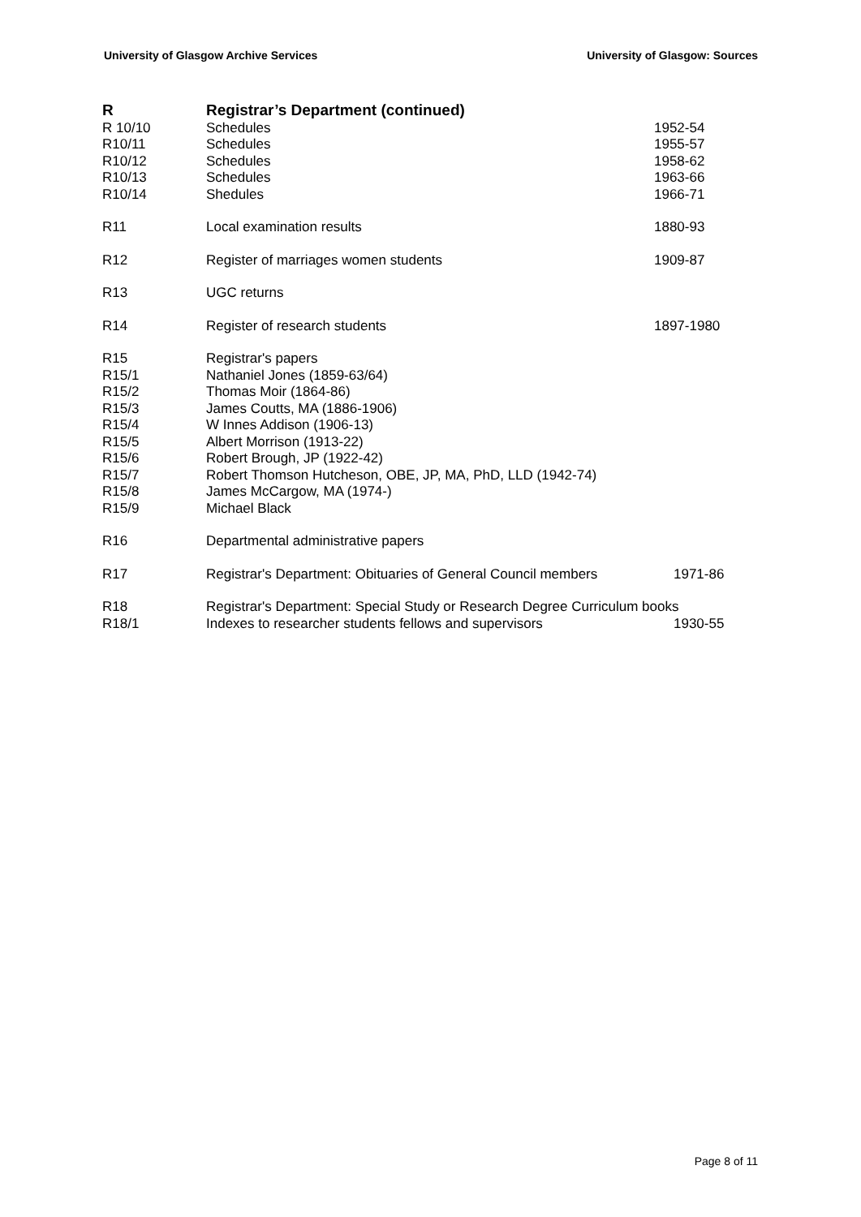University of Glasgow Archive Services University of Glasgow: Sources
| R | Registrar’s Department (continued) | |
| R 10/10 | Schedules | 1952-54 |
| R10/11 | Schedules | 1955-57 |
| R10/12 | Schedules | 1958-62 |
| R10/13 | Schedules | 1963-66 |
| R10/14 | Shedules | 1966-71 |
| R11 | Local examination results | 1880-93 |
| R12 | Register of marriages women students | 1909-87 |
| R13 | UGC returns | |
| R14 | Register of research students | 1897-1980 |
| R15 | Registrar's papers | |
| R15/1 | Nathaniel Jones (1859-63/64) | |
| R15/2 | Thomas Moir (1864-86) | |
| R15/3 | James Coutts, MA (1886-1906) | |
| R15/4 | W Innes Addison (1906-13) | |
| R15/5 | Albert Morrison (1913-22) | |
| R15/6 | Robert Brough, JP (1922-42) | |
| R15/7 | Robert Thomson Hutcheson, OBE, JP, MA, PhD, LLD (1942-74) | |
| R15/8 | James McCargow, MA (1974-) | |
| R15/9 | Michael Black | |
| R16 | Departmental administrative papers | |
| R17 | Registrar's Department: Obituaries of General Council members | 1971-86 |
| R18 | Registrar's Department: Special Study or Research Degree Curriculum books | |
| R18/1 | Indexes to researcher students fellows and supervisors | 1930-55 |
Page 8 of 11